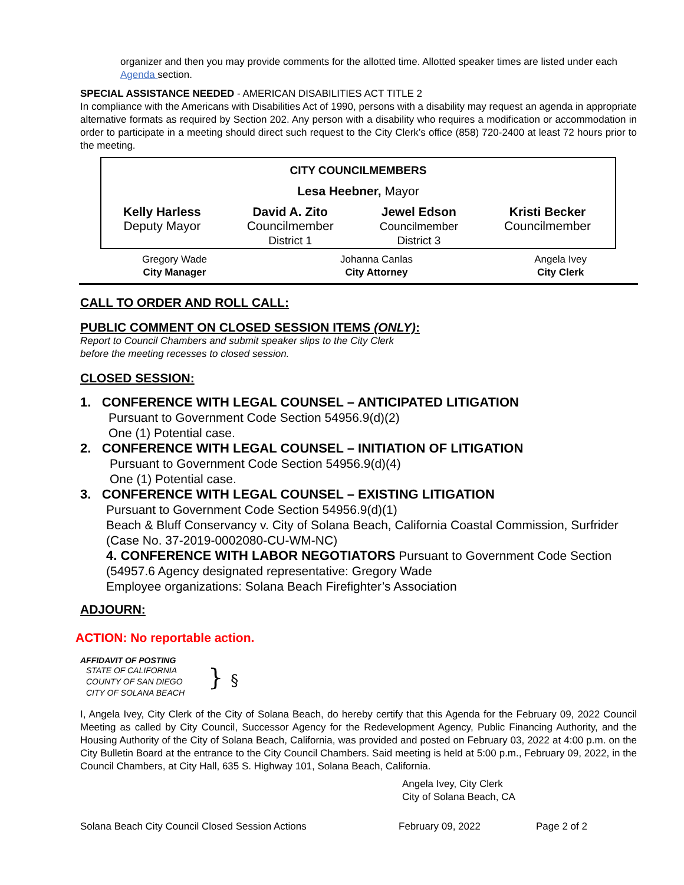organizer and then you may provide comments for the allotted time. Allotted speaker times are listed under each Agenda section.
SPECIAL ASSISTANCE NEEDED - AMERICAN DISABILITIES ACT TITLE 2
In compliance with the Americans with Disabilities Act of 1990, persons with a disability may request an agenda in appropriate alternative formats as required by Section 202. Any person with a disability who requires a modification or accommodation in order to participate in a meeting should direct such request to the City Clerk’s office (858) 720-2400 at least 72 hours prior to the meeting.
CITY COUNCILMEMBERS
Lesa Heebner, Mayor
| Kelly Harless Deputy Mayor | David A. Zito Councilmember District 1 | Jewel Edson Councilmember District 3 | Kristi Becker Councilmember |
| Gregory Wade City Manager | Johanna Canlas City Attorney | Angela Ivey City Clerk |
CALL TO ORDER AND ROLL CALL:
PUBLIC COMMENT ON CLOSED SESSION ITEMS (ONLY):
Report to Council Chambers and submit speaker slips to the City Clerk
before the meeting recesses to closed session.
CLOSED SESSION:
1. CONFERENCE WITH LEGAL COUNSEL – ANTICIPATED LITIGATION
Pursuant to Government Code Section 54956.9(d)(2)
One (1) Potential case.
2. CONFERENCE WITH LEGAL COUNSEL – INITIATION OF LITIGATION
Pursuant to Government Code Section 54956.9(d)(4)
One (1) Potential case.
3. CONFERENCE WITH LEGAL COUNSEL – EXISTING LITIGATION
Pursuant to Government Code Section 54956.9(d)(1)
Beach & Bluff Conservancy v. City of Solana Beach, California Coastal Commission, Surfrider (Case No. 37-2019-0002080-CU-WM-NC)
4. CONFERENCE WITH LABOR NEGOTIATORS Pursuant to Government Code Section (54957.6 Agency designated representative: Gregory Wade
Employee organizations: Solana Beach Firefighter’s Association
ADJOURN:
ACTION: No reportable action.
AFFIDAVIT OF POSTING
STATE OF CALIFORNIA
COUNTY OF SAN DIEGO
CITY OF SOLANA BEACH
} §
I, Angela Ivey, City Clerk of the City of Solana Beach, do hereby certify that this Agenda for the February 09, 2022 Council Meeting as called by City Council, Successor Agency for the Redevelopment Agency, Public Financing Authority, and the Housing Authority of the City of Solana Beach, California, was provided and posted on February 03, 2022 at 4:00 p.m. on the City Bulletin Board at the entrance to the City Council Chambers. Said meeting is held at 5:00 p.m., February 09, 2022, in the Council Chambers, at City Hall, 635 S. Highway 101, Solana Beach, California.
Angela Ivey, City Clerk
City of Solana Beach, CA
Solana Beach City Council Closed Session Actions February 09, 2022 Page 2 of 2